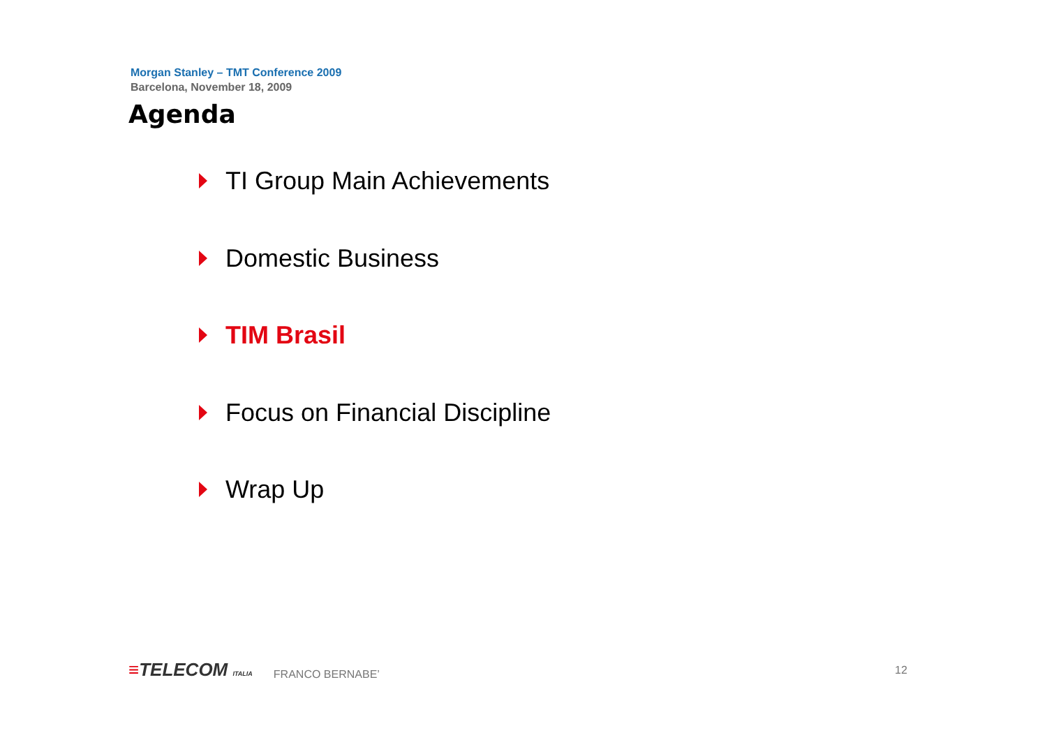Morgan Stanley – TMT Conference 2009
Barcelona, November 18, 2009
Agenda
TI Group Main Achievements
Domestic Business
TIM Brasil
Focus on Financial Discipline
Wrap Up
≡TELECOM ITALIA
FRANCO BERNABE’
12